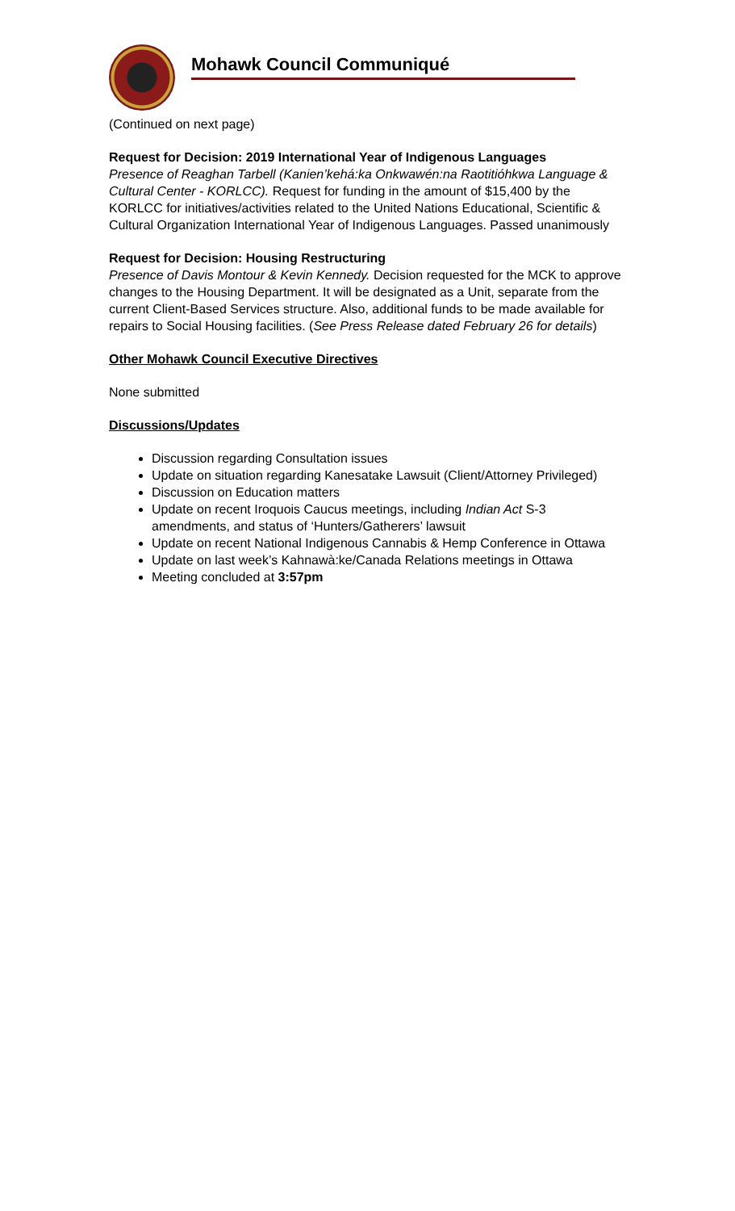Mohawk Council Communiqué
(Continued on next page)
Request for Decision: 2019 International Year of Indigenous Languages
Presence of Reaghan Tarbell (Kanien’kehá:ka Onkwawén:na Raotitióhkwa Language & Cultural Center - KORLCC). Request for funding in the amount of $15,400 by the KORLCC for initiatives/activities related to the United Nations Educational, Scientific & Cultural Organization International Year of Indigenous Languages. Passed unanimously
Request for Decision: Housing Restructuring
Presence of Davis Montour & Kevin Kennedy. Decision requested for the MCK to approve changes to the Housing Department. It will be designated as a Unit, separate from the current Client-Based Services structure. Also, additional funds to be made available for repairs to Social Housing facilities. (See Press Release dated February 26 for details)
Other Mohawk Council Executive Directives
None submitted
Discussions/Updates
Discussion regarding Consultation issues
Update on situation regarding Kanesatake Lawsuit (Client/Attorney Privileged)
Discussion on Education matters
Update on recent Iroquois Caucus meetings, including Indian Act S-3 amendments, and status of ‘Hunters/Gatherers’ lawsuit
Update on recent National Indigenous Cannabis & Hemp Conference in Ottawa
Update on last week’s Kahnawà:ke/Canada Relations meetings in Ottawa
Meeting concluded at 3:57pm